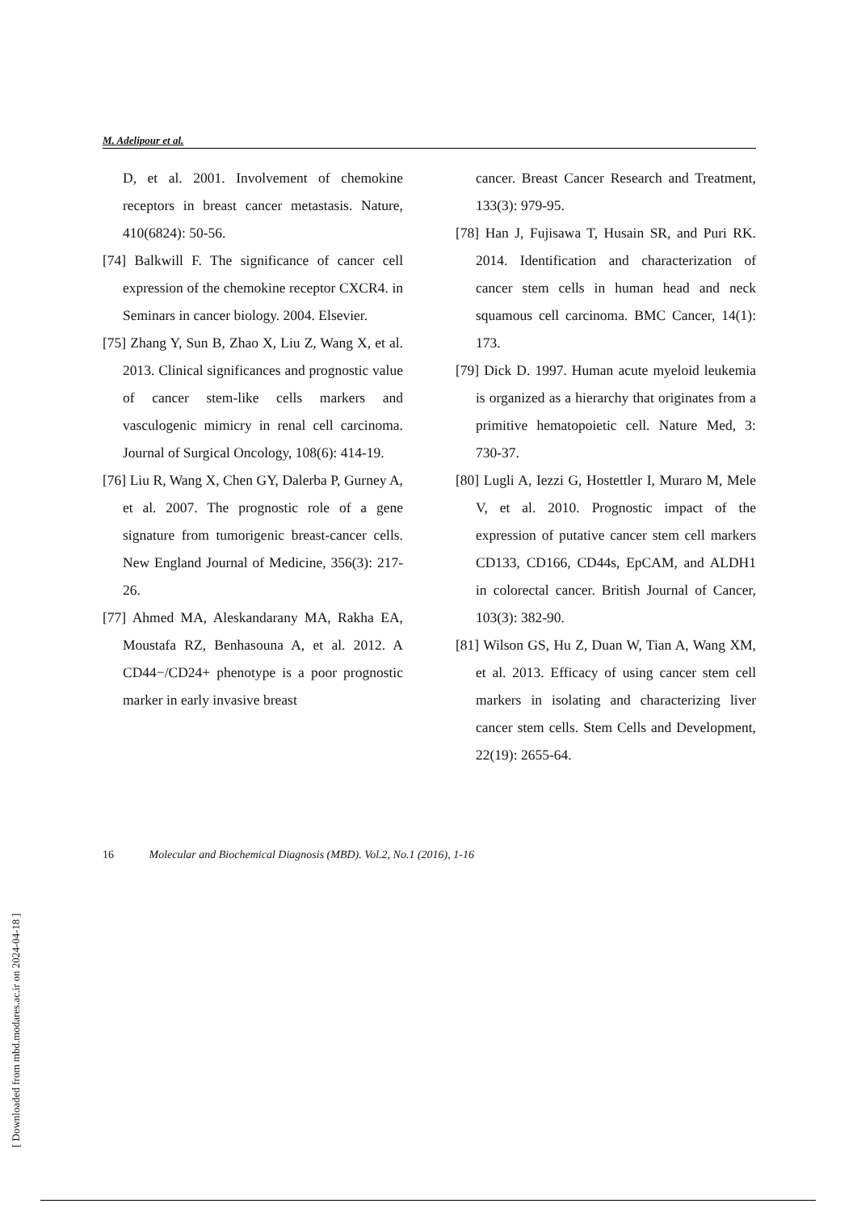M. Adelipour et al.
D, et al. 2001. Involvement of chemokine receptors in breast cancer metastasis. Nature, 410(6824): 50-56.
[74] Balkwill F. The significance of cancer cell expression of the chemokine receptor CXCR4. in Seminars in cancer biology. 2004. Elsevier.
[75] Zhang Y, Sun B, Zhao X, Liu Z, Wang X, et al. 2013. Clinical significances and prognostic value of cancer stem-like cells markers and vasculogenic mimicry in renal cell carcinoma. Journal of Surgical Oncology, 108(6): 414-19.
[76] Liu R, Wang X, Chen GY, Dalerba P, Gurney A, et al. 2007. The prognostic role of a gene signature from tumorigenic breast-cancer cells. New England Journal of Medicine, 356(3): 217-26.
[77] Ahmed MA, Aleskandarany MA, Rakha EA, Moustafa RZ, Benhasouna A, et al. 2012. A CD44−/CD24+ phenotype is a poor prognostic marker in early invasive breast
cancer. Breast Cancer Research and Treatment, 133(3): 979-95.
[78] Han J, Fujisawa T, Husain SR, and Puri RK. 2014. Identification and characterization of cancer stem cells in human head and neck squamous cell carcinoma. BMC Cancer, 14(1): 173.
[79] Dick D. 1997. Human acute myeloid leukemia is organized as a hierarchy that originates from a primitive hematopoietic cell. Nature Med, 3: 730-37.
[80] Lugli A, Iezzi G, Hostettler I, Muraro M, Mele V, et al. 2010. Prognostic impact of the expression of putative cancer stem cell markers CD133, CD166, CD44s, EpCAM, and ALDH1 in colorectal cancer. British Journal of Cancer, 103(3): 382-90.
[81] Wilson GS, Hu Z, Duan W, Tian A, Wang XM, et al. 2013. Efficacy of using cancer stem cell markers in isolating and characterizing liver cancer stem cells. Stem Cells and Development, 22(19): 2655-64.
16 Molecular and Biochemical Diagnosis (MBD). Vol.2, No.1 (2016), 1-16
[ Downloaded from mbd.modares.ac.ir on 2024-04-18 ]